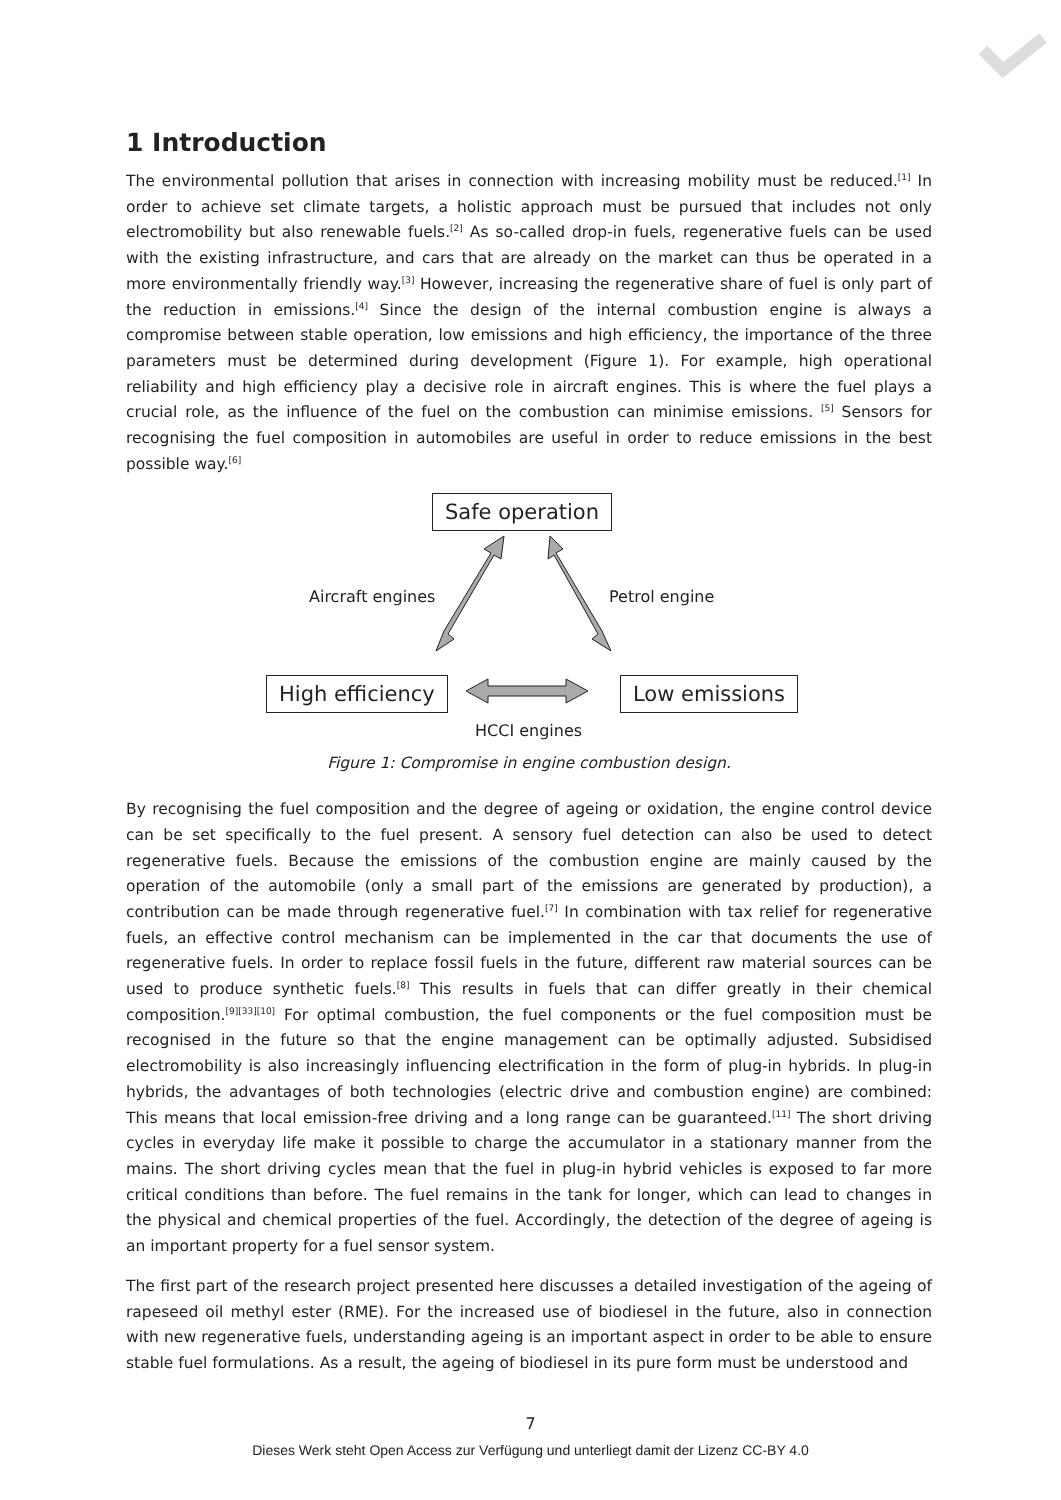1 Introduction
The environmental pollution that arises in connection with increasing mobility must be reduced.<sup>[1]</sup> In order to achieve set climate targets, a holistic approach must be pursued that includes not only electromobility but also renewable fuels.<sup>[2]</sup> As so-called drop-in fuels, regenerative fuels can be used with the existing infrastructure, and cars that are already on the market can thus be operated in a more environmentally friendly way.<sup>[3]</sup> However, increasing the regenerative share of fuel is only part of the reduction in emissions.<sup>[4]</sup> Since the design of the internal combustion engine is always a compromise between stable operation, low emissions and high efficiency, the importance of the three parameters must be determined during development (Figure 1). For example, high operational reliability and high efficiency play a decisive role in aircraft engines. This is where the fuel plays a crucial role, as the influence of the fuel on the combustion can minimise emissions. <sup>[5]</sup> Sensors for recognising the fuel composition in automobiles are useful in order to reduce emissions in the best possible way.<sup>[6]</sup>
Safe operation
Aircraft engines Petrol engine
High efficiency Low emissions
HCCI engines
Figure 1: Compromise in engine combustion design.
By recognising the fuel composition and the degree of ageing or oxidation, the engine control device can be set specifically to the fuel present. A sensory fuel detection can also be used to detect regenerative fuels. Because the emissions of the combustion engine are mainly caused by the operation of the automobile (only a small part of the emissions are generated by production), a contribution can be made through regenerative fuel.<sup>[7]</sup> In combination with tax relief for regenerative fuels, an effective control mechanism can be implemented in the car that documents the use of regenerative fuels. In order to replace fossil fuels in the future, different raw material sources can be used to produce synthetic fuels.<sup>[8]</sup> This results in fuels that can differ greatly in their chemical composition.<sup>[9][33][10]</sup> For optimal combustion, the fuel components or the fuel composition must be recognised in the future so that the engine management can be optimally adjusted. Subsidised electromobility is also increasingly influencing electrification in the form of plug-in hybrids. In plug-in hybrids, the advantages of both technologies (electric drive and combustion engine) are combined: This means that local emission-free driving and a long range can be guaranteed.<sup>[11]</sup> The short driving cycles in everyday life make it possible to charge the accumulator in a stationary manner from the mains. The short driving cycles mean that the fuel in plug-in hybrid vehicles is exposed to far more critical conditions than before. The fuel remains in the tank for longer, which can lead to changes in the physical and chemical properties of the fuel. Accordingly, the detection of the degree of ageing is an important property for a fuel sensor system.
The first part of the research project presented here discusses a detailed investigation of the ageing of rapeseed oil methyl ester (RME). For the increased use of biodiesel in the future, also in connection with new regenerative fuels, understanding ageing is an important aspect in order to be able to ensure stable fuel formulations. As a result, the ageing of biodiesel in its pure form must be understood and
7
Dieses Werk steht Open Access zur Verfügung und unterliegt damit der Lizenz CC-BY 4.0